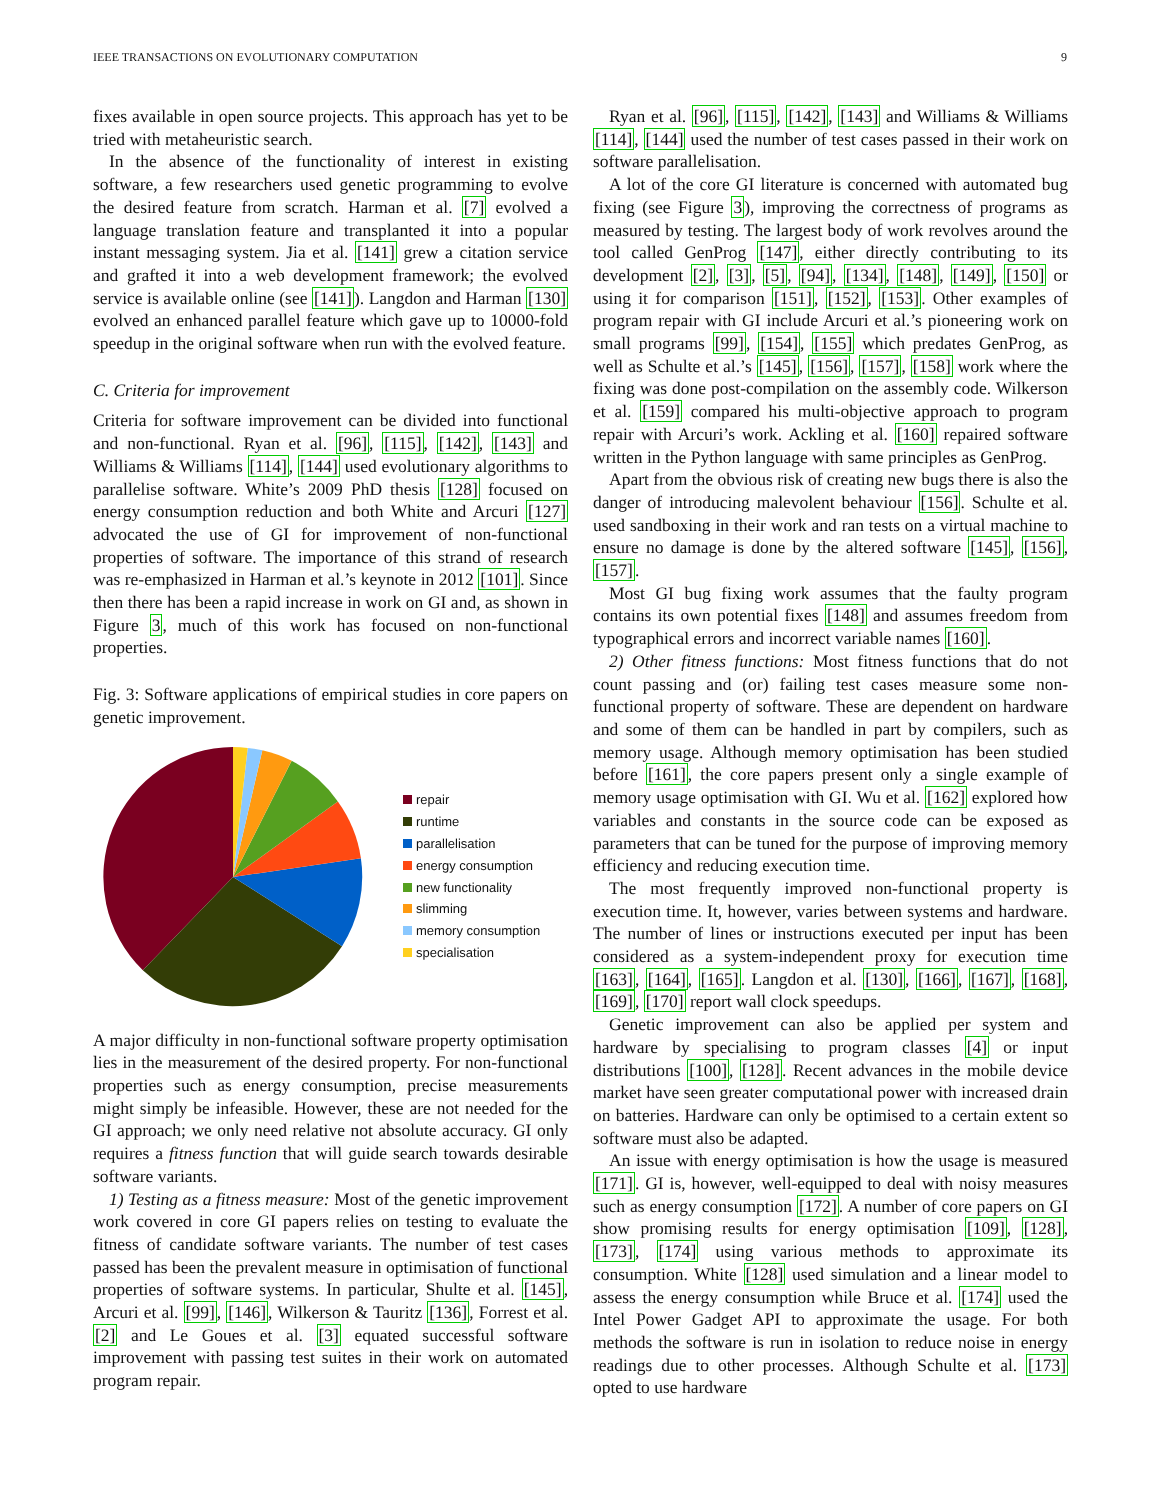IEEE TRANSACTIONS ON EVOLUTIONARY COMPUTATION 9
fixes available in open source projects. This approach has yet to be tried with metaheuristic search.
In the absence of the functionality of interest in existing software, a few researchers used genetic programming to evolve the desired feature from scratch. Harman et al. [7] evolved a language translation feature and transplanted it into a popular instant messaging system. Jia et al. [141] grew a citation service and grafted it into a web development framework; the evolved service is available online (see [141]). Langdon and Harman [130] evolved an enhanced parallel feature which gave up to 10000-fold speedup in the original software when run with the evolved feature.
C. Criteria for improvement
Criteria for software improvement can be divided into functional and non-functional. Ryan et al. [96], [115], [142], [143] and Williams & Williams [114], [144] used evolutionary algorithms to parallelise software. White’s 2009 PhD thesis [128] focused on energy consumption reduction and both White and Arcuri [127] advocated the use of GI for improvement of non-functional properties of software. The importance of this strand of research was re-emphasized in Harman et al.’s keynote in 2012 [101]. Since then there has been a rapid increase in work on GI and, as shown in Figure 3, much of this work has focused on non-functional properties.
Fig. 3: Software applications of empirical studies in core papers on genetic improvement.
repair
runtime
parallelisation
energy consumption
new functionality
slimming
memory consumption
specialisation
A major difficulty in non-functional software property optimisation lies in the measurement of the desired property. For non-functional properties such as energy consumption, precise measurements might simply be infeasible. However, these are not needed for the GI approach; we only need relative not absolute accuracy. GI only requires a fitness function that will guide search towards desirable software variants.
1) Testing as a fitness measure: Most of the genetic improvement work covered in core GI papers relies on testing to evaluate the fitness of candidate software variants. The number of test cases passed has been the prevalent measure in optimisation of functional properties of software systems. In particular, Shulte et al. [145], Arcuri et al. [99], [146], Wilkerson & Tauritz [136], Forrest et al. [2] and Le Goues et al. [3] equated successful software improvement with passing test suites in their work on automated program repair.
Ryan et al. [96], [115], [142], [143] and Williams & Williams [114], [144] used the number of test cases passed in their work on software parallelisation.
A lot of the core GI literature is concerned with automated bug fixing (see Figure 3), improving the correctness of programs as measured by testing. The largest body of work revolves around the tool called GenProg [147], either directly contributing to its development [2], [3], [5], [94], [134], [148], [149], [150] or using it for comparison [151], [152], [153]. Other examples of program repair with GI include Arcuri et al.’s pioneering work on small programs [99], [154], [155] which predates GenProg, as well as Schulte et al.’s [145], [156], [157], [158] work where the fixing was done post-compilation on the assembly code. Wilkerson et al. [159] compared his multi-objective approach to program repair with Arcuri’s work. Ackling et al. [160] repaired software written in the Python language with same principles as GenProg.
Apart from the obvious risk of creating new bugs there is also the danger of introducing malevolent behaviour [156]. Schulte et al. used sandboxing in their work and ran tests on a virtual machine to ensure no damage is done by the altered software [145], [156], [157].
Most GI bug fixing work assumes that the faulty program contains its own potential fixes [148] and assumes freedom from typographical errors and incorrect variable names [160].
2) Other fitness functions: Most fitness functions that do not count passing and (or) failing test cases measure some non-functional property of software. These are dependent on hardware and some of them can be handled in part by compilers, such as memory usage. Although memory optimisation has been studied before [161], the core papers present only a single example of memory usage optimisation with GI. Wu et al. [162] explored how variables and constants in the source code can be exposed as parameters that can be tuned for the purpose of improving memory efficiency and reducing execution time.
The most frequently improved non-functional property is execution time. It, however, varies between systems and hardware. The number of lines or instructions executed per input has been considered as a system-independent proxy for execution time [163], [164], [165]. Langdon et al. [130], [166], [167], [168], [169], [170] report wall clock speedups.
Genetic improvement can also be applied per system and hardware by specialising to program classes [4] or input distributions [100], [128]. Recent advances in the mobile device market have seen greater computational power with increased drain on batteries. Hardware can only be optimised to a certain extent so software must also be adapted.
An issue with energy optimisation is how the usage is measured [171]. GI is, however, well-equipped to deal with noisy measures such as energy consumption [172]. A number of core papers on GI show promising results for energy optimisation [109], [128], [173], [174] using various methods to approximate its consumption. White [128] used simulation and a linear model to assess the energy consumption while Bruce et al. [174] used the Intel Power Gadget API to approximate the usage. For both methods the software is run in isolation to reduce noise in energy readings due to other processes. Although Schulte et al. [173] opted to use hardware